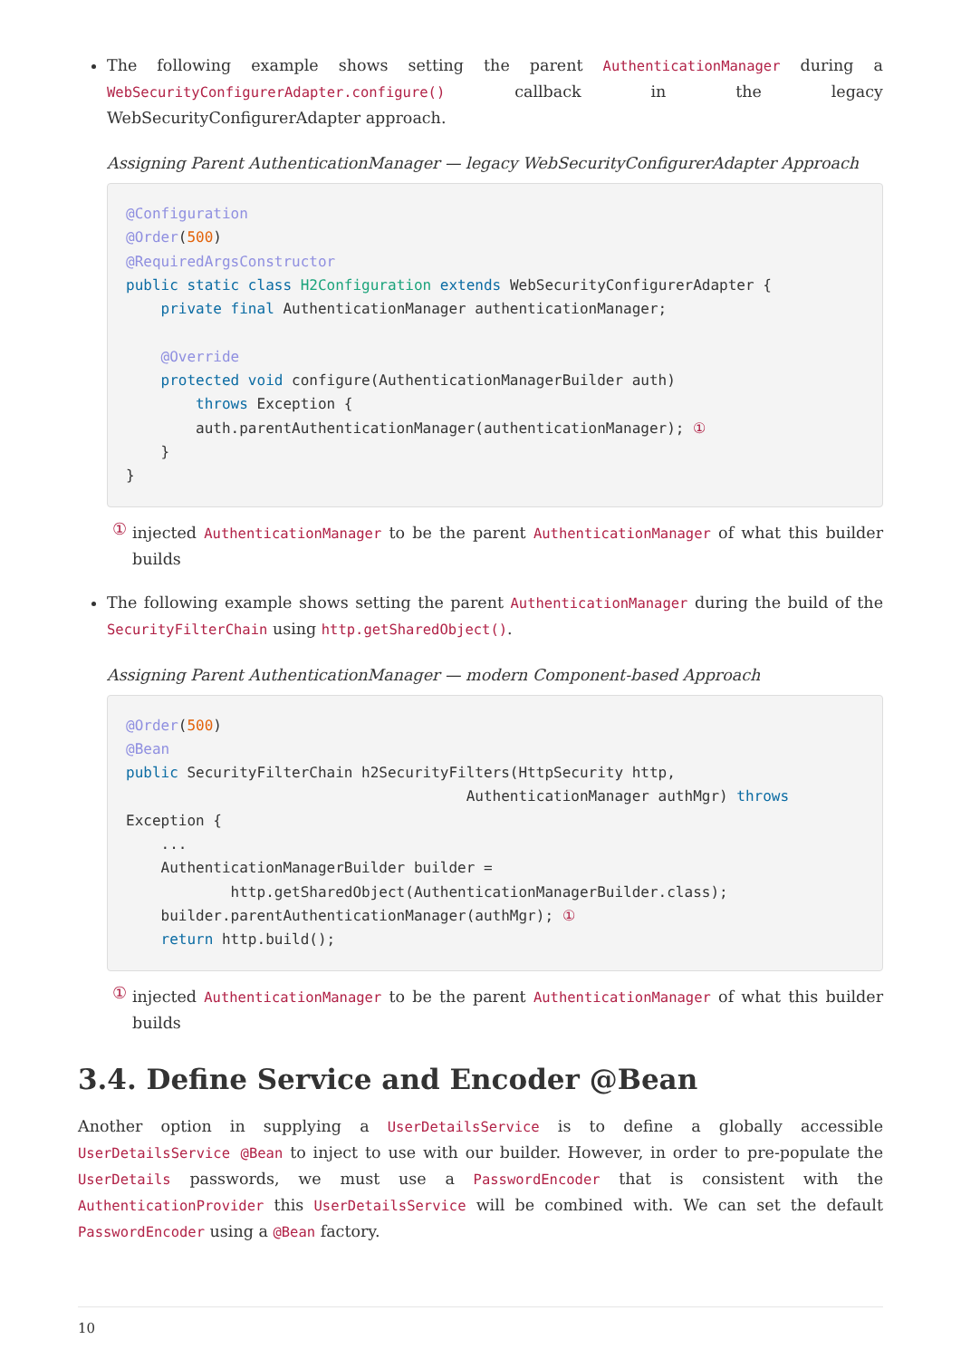The following example shows setting the parent AuthenticationManager during a WebSecurityConfigurerAdapter.configure() callback in the legacy WebSecurityConfigurerAdapter approach.
Assigning Parent AuthenticationManager — legacy WebSecurityConfigurerAdapter Approach
@Configuration
@Order(500)
@RequiredArgsConstructor
public static class H2Configuration extends WebSecurityConfigurerAdapter {
    private final AuthenticationManager authenticationManager;

    @Override
    protected void configure(AuthenticationManagerBuilder auth)
        throws Exception {
        auth.parentAuthenticationManager(authenticationManager); ①
    }
}
①
injected AuthenticationManager to be the parent AuthenticationManager of what this builder builds
The following example shows setting the parent AuthenticationManager during the build of the SecurityFilterChain using http.getSharedObject().
Assigning Parent AuthenticationManager — modern Component-based Approach
@Order(500)
@Bean
public SecurityFilterChain h2SecurityFilters(HttpSecurity http,
                                       AuthenticationManager authMgr) throws
Exception {
    ...
    AuthenticationManagerBuilder builder =
            http.getSharedObject(AuthenticationManagerBuilder.class);
    builder.parentAuthenticationManager(authMgr); ①
    return http.build();
①
injected AuthenticationManager to be the parent AuthenticationManager of what this builder builds
3.4. Define Service and Encoder @Bean
Another option in supplying a UserDetailsService is to define a globally accessible UserDetailsService @Bean to inject to use with our builder. However, in order to pre-populate the UserDetails passwords, we must use a PasswordEncoder that is consistent with the AuthenticationProvider this UserDetailsService will be combined with. We can set the default PasswordEncoder using a @Bean factory.
10